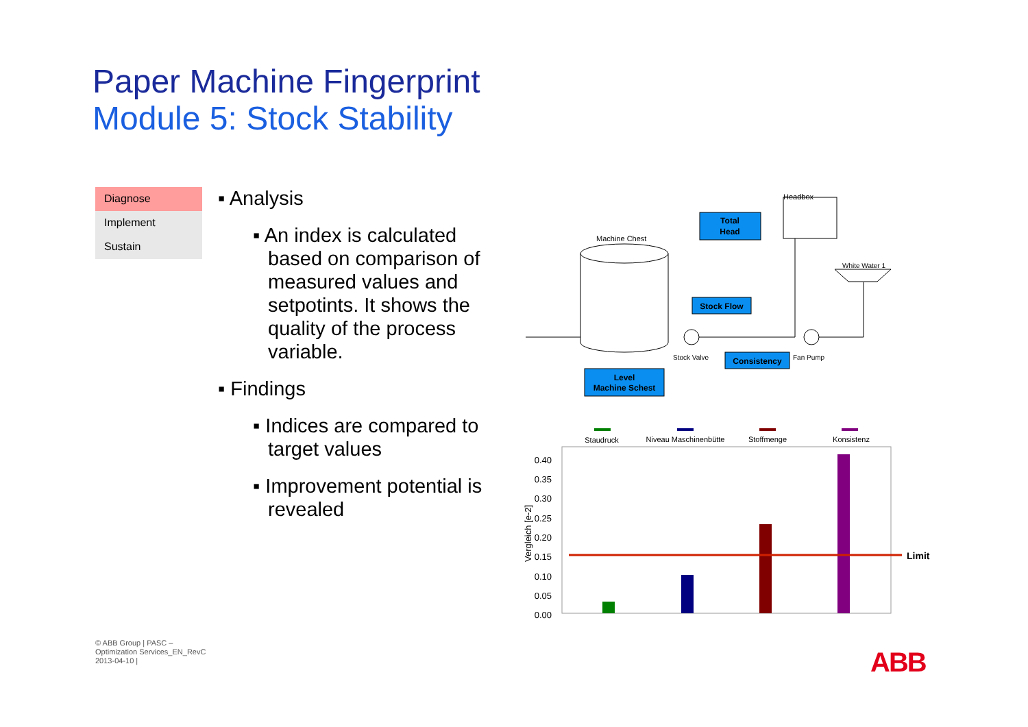Paper Machine Fingerprint
Module 5: Stock Stability
Diagnose
Implement
Sustain
▪ Analysis
▪ An index is calculated based on comparison of measured values and setpotints. It shows the quality of the process variable.
▪ Findings
▪ Indices are compared to target values
▪ Improvement potential is revealed
Machine Chest
Headbox
White Water 1
Stock Valve
Fan Pump
Total
Head
Stock Flow
Consistency
Level
Machine Schest
Staudruck
Niveau Maschinenbütte
Stoffmenge
Konsistenz
0.40
0.35
0.30
0.25
0.20
0.15
0.10
0.05
0.00
Vergleich [e-2]
Limit
© ABB Group | PASC –
Optimization Services_EN_RevC
2013-04-10 |
ABB